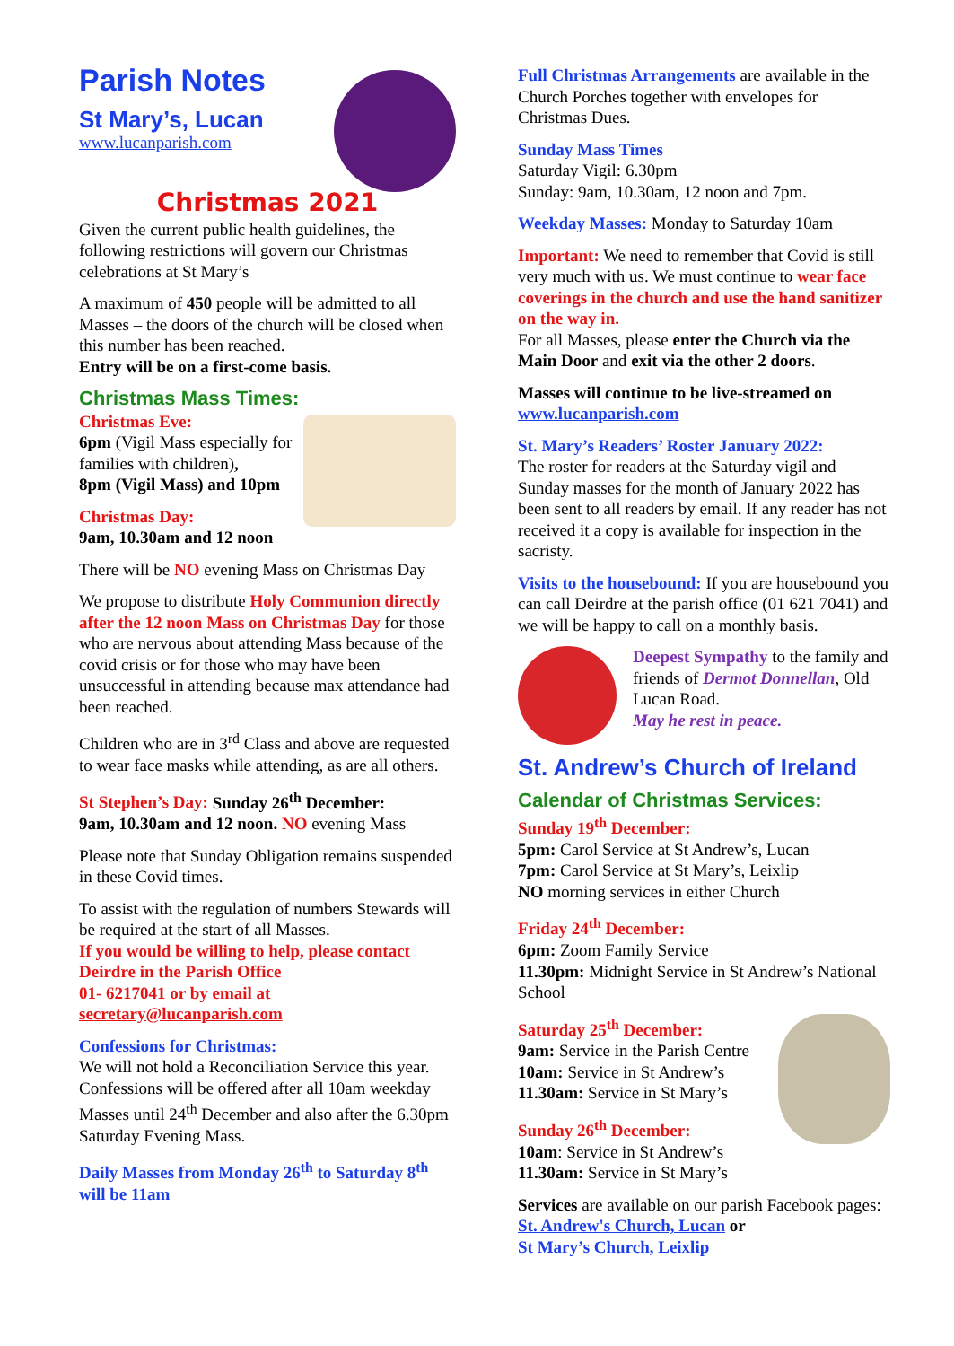Parish Notes
St Mary’s, Lucan
www.lucanparish.com
Christmas 2021
Given the current public health guidelines, the following restrictions will govern our Christmas celebrations at St Mary’s
A maximum of 450 people will be admitted to all Masses – the doors of the church will be closed when this number has been reached.
Entry will be on a first-come basis.
Christmas Mass Times:
Christmas Eve:
6pm (Vigil Mass especially for families with children),
8pm (Vigil Mass) and 10pm
Christmas Day:
9am, 10.30am and 12 noon
There will be NO evening Mass on Christmas Day
We propose to distribute Holy Communion directly after the 12 noon Mass on Christmas Day for those who are nervous about attending Mass because of the covid crisis or for those who may have been unsuccessful in attending because max attendance had been reached.
Children who are in 3<sup>rd</sup> Class and above are requested to wear face masks while attending, as are all others.
St Stephen’s Day: Sunday 26<sup>th</sup> December:
9am, 10.30am and 12 noon. NO evening Mass
Please note that Sunday Obligation remains suspended in these Covid times.
To assist with the regulation of numbers Stewards will be required at the start of all Masses.
If you would be willing to help, please contact Deirdre in the Parish Office
01- 6217041 or by email at
secretary@lucanparish.com
Confessions for Christmas:
We will not hold a Reconciliation Service this year. Confessions will be offered after all 10am weekday Masses until 24<sup>th</sup> December and also after the 6.30pm Saturday Evening Mass.
Daily Masses from Monday 26<sup>th</sup> to Saturday 8<sup>th</sup> will be 11am
Full Christmas Arrangements are available in the Church Porches together with envelopes for Christmas Dues.
Sunday Mass Times
Saturday Vigil: 6.30pm
Sunday: 9am, 10.30am, 12 noon and 7pm.
Weekday Masses: Monday to Saturday 10am
Important: We need to remember that Covid is still very much with us. We must continue to wear face coverings in the church and use the hand sanitizer on the way in.
For all Masses, please enter the Church via the Main Door and exit via the other 2 doors.
Masses will continue to be live-streamed on www.lucanparish.com
St. Mary’s Readers’ Roster January 2022:
The roster for readers at the Saturday vigil and Sunday masses for the month of January 2022 has been sent to all readers by email. If any reader has not received it a copy is available for inspection in the sacristy.
Visits to the housebound: If you are housebound you can call Deirdre at the parish office (01 621 7041) and we will be happy to call on a monthly basis.
Deepest Sympathy to the family and friends of Dermot Donnellan, Old Lucan Road.
May he rest in peace.
St. Andrew’s Church of Ireland
Calendar of Christmas Services:
Sunday 19<sup>th</sup> December:
5pm: Carol Service at St Andrew’s, Lucan
7pm: Carol Service at St Mary’s, Leixlip
NO morning services in either Church
Friday 24<sup>th</sup> December:
6pm: Zoom Family Service
11.30pm: Midnight Service in St Andrew’s National School
Saturday 25<sup>th</sup> December:
9am: Service in the Parish Centre
10am: Service in St Andrew’s
11.30am: Service in St Mary’s
Sunday 26<sup>th</sup> December:
10am: Service in St Andrew’s
11.30am: Service in St Mary’s
Services are available on our parish Facebook pages: St. Andrew's Church, Lucan or
St Mary’s Church, Leixlip